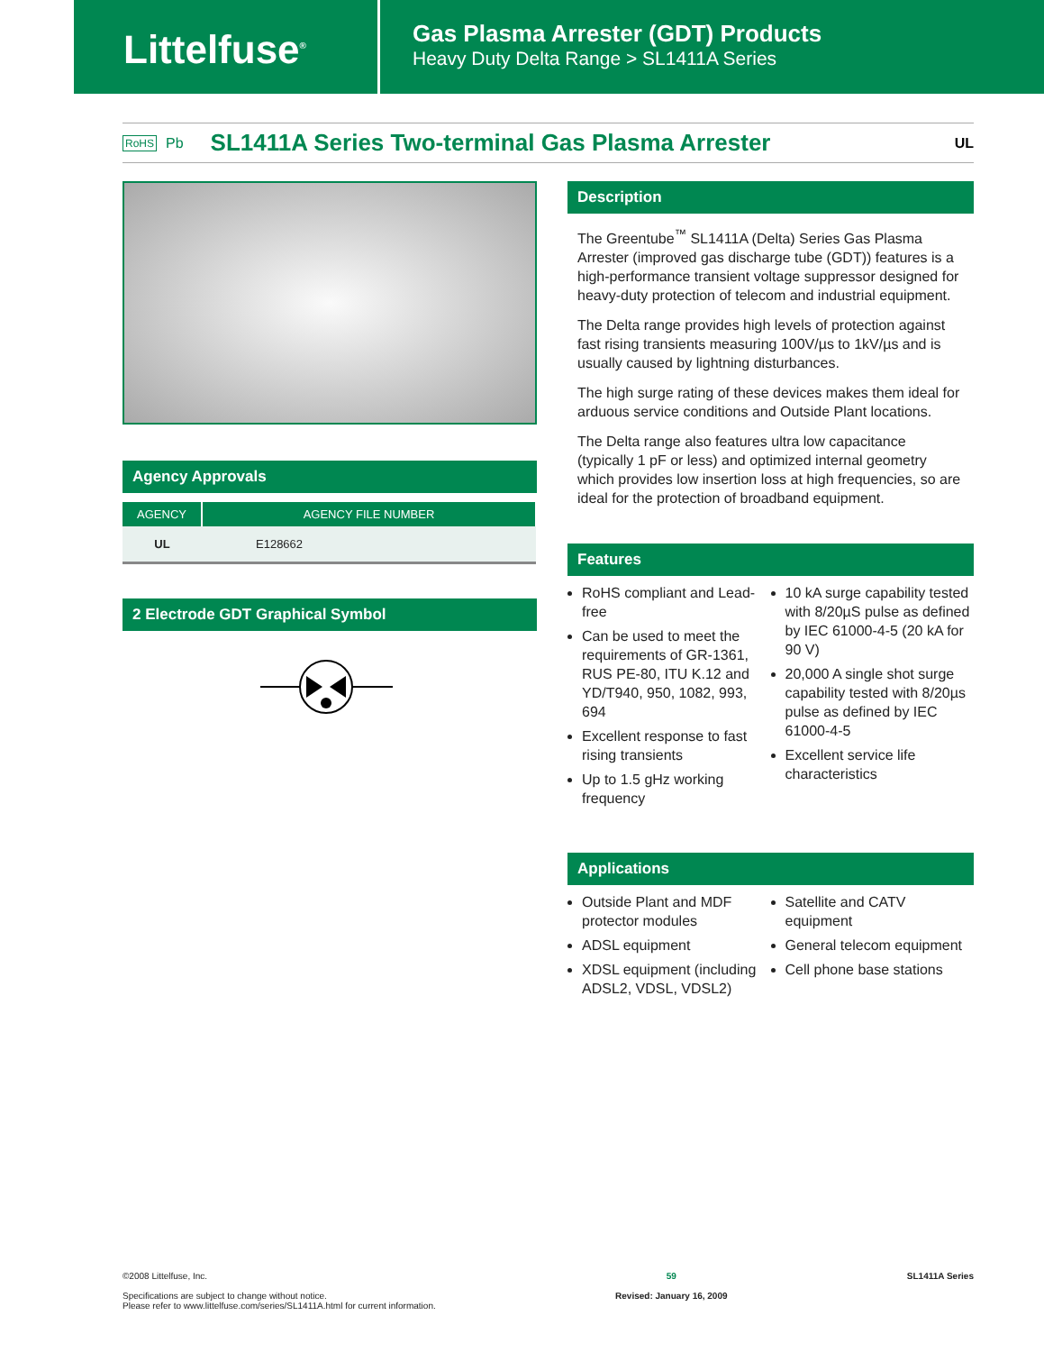Littelfuse<sup>®</sup>
Gas Plasma Arrester (GDT) Products
Heavy Duty Delta Range > SL1411A Series
RoHS Pb
SL1411A Series Two-terminal Gas Plasma Arrester
UL
Agency Approvals
| AGENCY | AGENCY FILE NUMBER |
| --- | --- |
| UL | E128662 |
2 Electrode GDT Graphical Symbol
Description
The Greentube<sup>™</sup> SL1411A (Delta) Series Gas Plasma Arrester (improved gas discharge tube (GDT)) features is a high-performance transient voltage suppressor designed for heavy-duty protection of telecom and industrial equipment.
The Delta range provides high levels of protection against fast rising transients measuring 100V/µs to 1kV/µs and is usually caused by lightning disturbances.
The high surge rating of these devices makes them ideal for arduous service conditions and Outside Plant locations.
The Delta range also features ultra low capacitance (typically 1 pF or less) and optimized internal geometry which provides low insertion loss at high frequencies, so are ideal for the protection of broadband equipment.
Features
RoHS compliant and Lead-free
Can be used to meet the requirements of GR-1361, RUS PE-80, ITU K.12 and YD/T940, 950, 1082, 993, 694
Excellent response to fast rising transients
Up to 1.5 gHz working frequency
10 kA surge capability tested with 8/20µS pulse as defined by IEC 61000-4-5 (20 kA for 90 V)
20,000 A single shot surge capability tested with 8/20µs pulse as defined by IEC 61000-4-5
Excellent service life characteristics
Applications
Outside Plant and MDF protector modules
ADSL equipment
XDSL equipment (including ADSL2, VDSL, VDSL2)
Satellite and CATV equipment
General telecom equipment
Cell phone base stations
©2008 Littelfuse, Inc.
Specifications are subject to change without notice.
Please refer to www.littelfuse.com/series/SL1411A.html for current information.
59
Revised: January 16, 2009
SL1411A Series